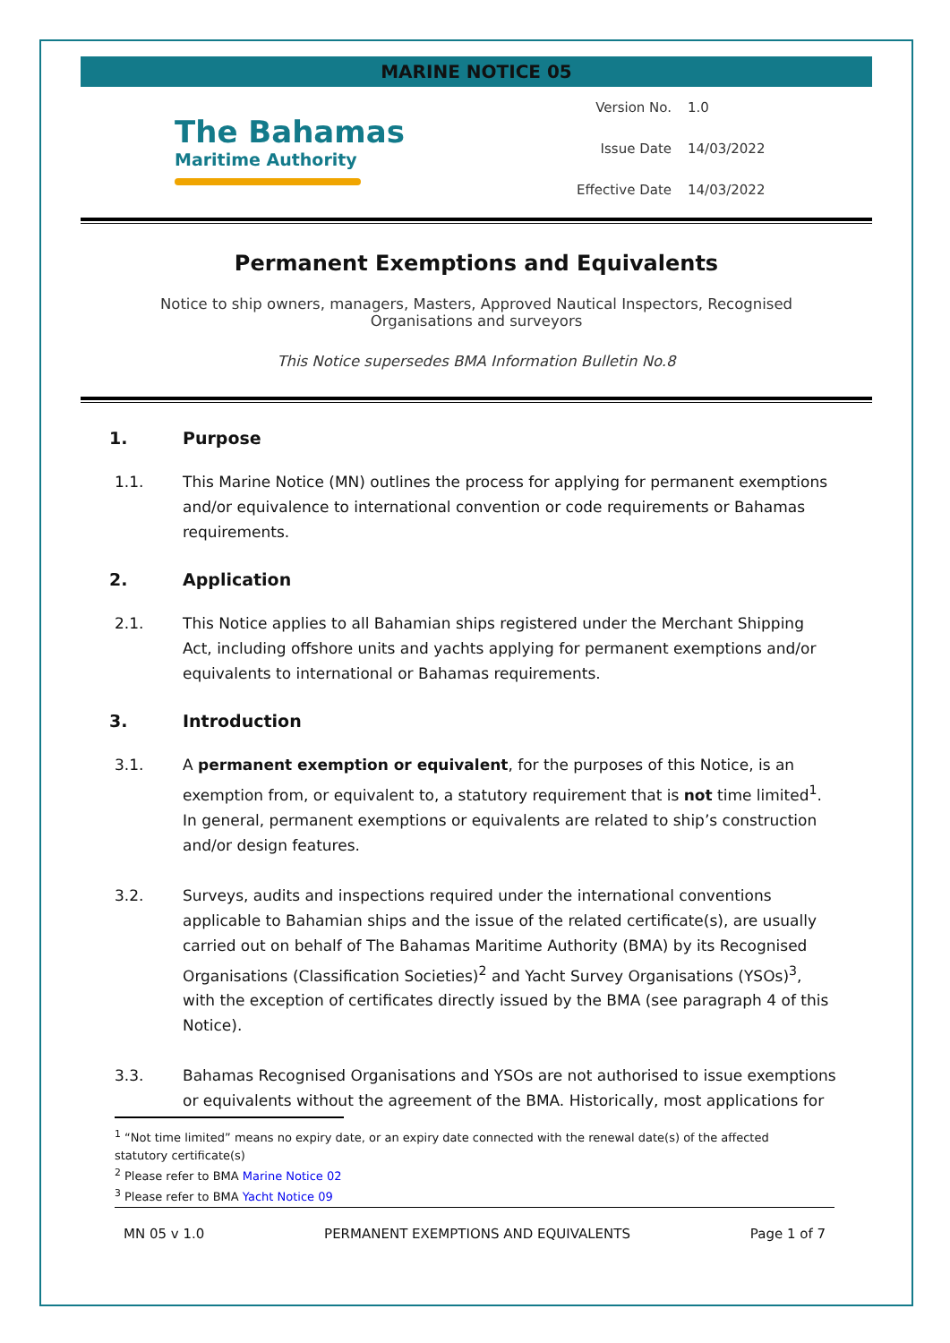MARINE NOTICE 05
The Bahamas
Maritime Authority
Version No. 1.0
Issue Date 14/03/2022
Effective Date 14/03/2022
Permanent Exemptions and Equivalents
Notice to ship owners, managers, Masters, Approved Nautical Inspectors, Recognised Organisations and surveyors
This Notice supersedes BMA Information Bulletin No.8
1. Purpose
1.1. This Marine Notice (MN) outlines the process for applying for permanent exemptions and/or equivalence to international convention or code requirements or Bahamas requirements.
2. Application
2.1. This Notice applies to all Bahamian ships registered under the Merchant Shipping Act, including offshore units and yachts applying for permanent exemptions and/or equivalents to international or Bahamas requirements.
3. Introduction
3.1. A permanent exemption or equivalent, for the purposes of this Notice, is an exemption from, or equivalent to, a statutory requirement that is not time limited<sup>1</sup>. In general, permanent exemptions or equivalents are related to ship’s construction and/or design features.
3.2. Surveys, audits and inspections required under the international conventions applicable to Bahamian ships and the issue of the related certificate(s), are usually carried out on behalf of The Bahamas Maritime Authority (BMA) by its Recognised Organisations (Classification Societies)<sup>2</sup> and Yacht Survey Organisations (YSOs)<sup>3</sup>, with the exception of certificates directly issued by the BMA (see paragraph 4 of this Notice).
3.3. Bahamas Recognised Organisations and YSOs are not authorised to issue exemptions or equivalents without the agreement of the BMA. Historically, most applications for
<sup>1</sup> “Not time limited” means no expiry date, or an expiry date connected with the renewal date(s) of the affected statutory certificate(s)
<sup>2</sup> Please refer to BMA Marine Notice 02
<sup>3</sup> Please refer to BMA Yacht Notice 09
MN 05 v 1.0 PERMANENT EXEMPTIONS AND EQUIVALENTS Page 1 of 7